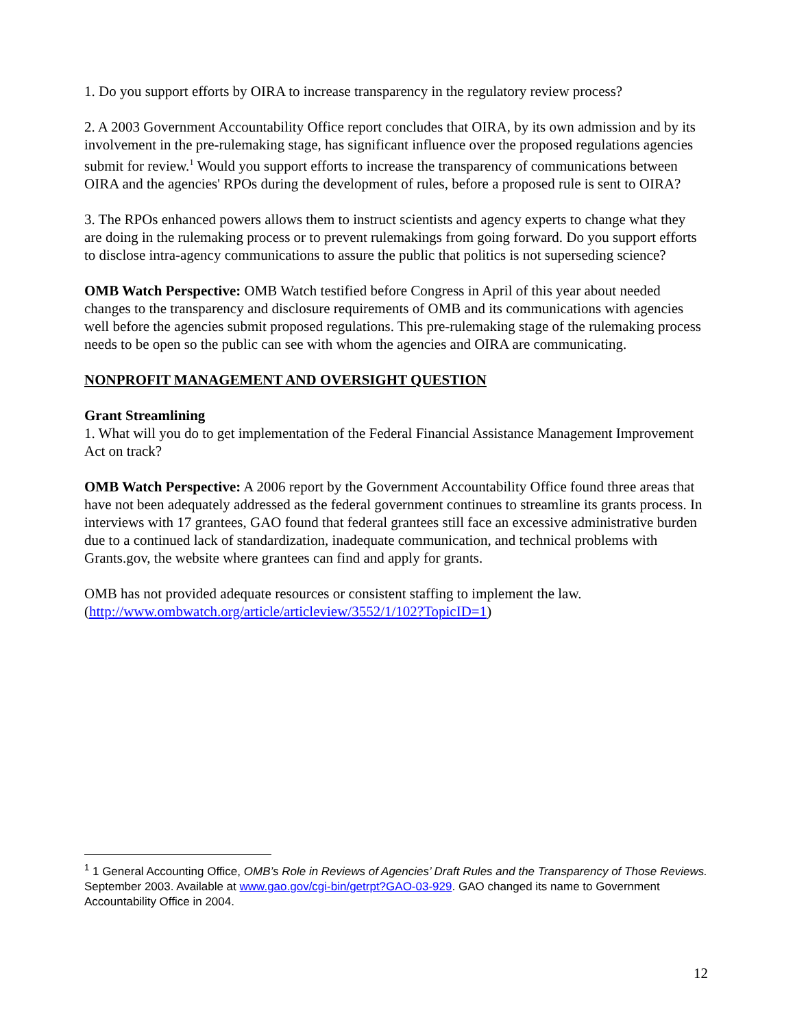1. Do you support efforts by OIRA to increase transparency in the regulatory review process?
2. A 2003 Government Accountability Office report concludes that OIRA, by its own admission and by its involvement in the pre-rulemaking stage, has significant influence over the proposed regulations agencies submit for review.<sup>1</sup> Would you support efforts to increase the transparency of communications between OIRA and the agencies' RPOs during the development of rules, before a proposed rule is sent to OIRA?
3. The RPOs enhanced powers allows them to instruct scientists and agency experts to change what they are doing in the rulemaking process or to prevent rulemakings from going forward. Do you support efforts to disclose intra-agency communications to assure the public that politics is not superseding science?
OMB Watch Perspective: OMB Watch testified before Congress in April of this year about needed changes to the transparency and disclosure requirements of OMB and its communications with agencies well before the agencies submit proposed regulations. This pre-rulemaking stage of the rulemaking process needs to be open so the public can see with whom the agencies and OIRA are communicating.
NONPROFIT MANAGEMENT AND OVERSIGHT QUESTION
Grant Streamlining
1. What will you do to get implementation of the Federal Financial Assistance Management Improvement Act on track?
OMB Watch Perspective: A 2006 report by the Government Accountability Office found three areas that have not been adequately addressed as the federal government continues to streamline its grants process. In interviews with 17 grantees, GAO found that federal grantees still face an excessive administrative burden due to a continued lack of standardization, inadequate communication, and technical problems with Grants.gov, the website where grantees can find and apply for grants.
OMB has not provided adequate resources or consistent staffing to implement the law. (http://www.ombwatch.org/article/articleview/3552/1/102?TopicID=1)
<sup>1</sup> 1 General Accounting Office, OMB’s Role in Reviews of Agencies’ Draft Rules and the Transparency of Those Reviews. September 2003. Available at www.gao.gov/cgi-bin/getrpt?GAO-03-929. GAO changed its name to Government Accountability Office in 2004.
12